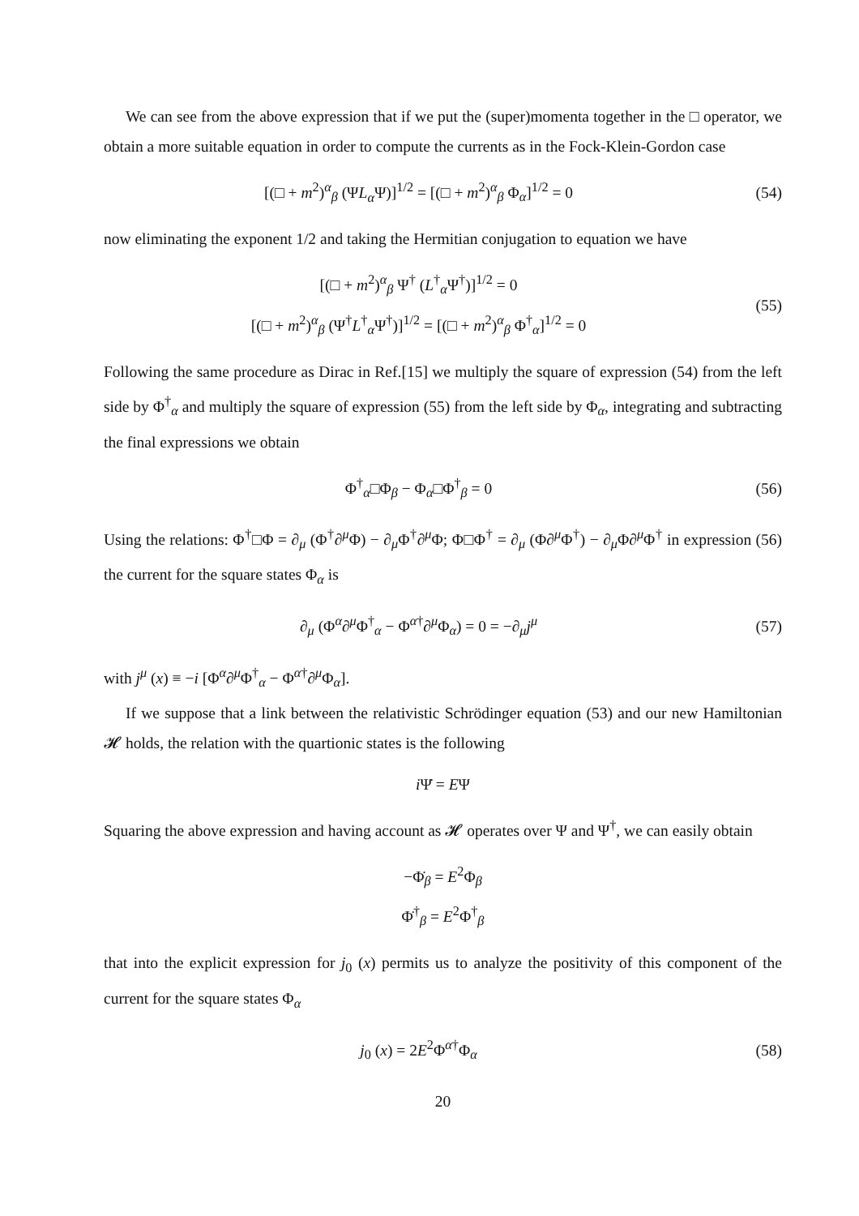We can see from the above expression that if we put the (super)momenta together in the □ operator, we obtain a more suitable equation in order to compute the currents as in the Fock-Klein-Gordon case
[(□ + m<sup>2</sup>)<sup>α</sup><sub>β</sub> (ΨL<sub>α</sub> Ψ)]<sup>1/2</sup> = [(□ + m<sup>2</sup>)<sup>α</sup><sub>β</sub> Φ<sub>α</sub>]<sup>1/2</sup> = 0
(54)
now eliminating the exponent 1/2 and taking the Hermitian conjugation to equation we have
[(□ + m<sup>2</sup>)<sup>α</sup><sub>β</sub> Ψ<sup>†</sup> (L<sup>†</sup><sub>α</sub>Ψ<sup>†</sup>)]<sup>1/2</sup> = 0
[(□ + m<sup>2</sup>)<sup>α</sup><sub>β</sub> (Ψ<sup>†</sup>L<sup>†</sup><sub>α</sub>Ψ<sup>†</sup>)]<sup>1/2</sup> = [(□ + m<sup>2</sup>)<sup>α</sup><sub>β</sub> Φ<sup>†</sup><sub>α</sub>]<sup>1/2</sup> = 0
(55)
Following the same procedure as Dirac in Ref.[15] we multiply the square of expression (54) from the left side by Φ<sup>†</sup><sub>α</sub> and multiply the square of expression (55) from the left side by Φ<sub>α</sub>, integrating and subtracting the final expressions we obtain
Φ<sup>†</sup><sub>α</sub>□Φ<sub>β</sub> − Φ<sub>α</sub>□Φ<sup>†</sup><sub>β</sub> = 0 (56)
Using the relations: Φ<sup>†</sup>□Φ = ∂<sub>μ</sub> (Φ<sup>†</sup>∂<sup>μ</sup>Φ) − ∂<sub>μ</sub>Φ<sup>†</sup>∂<sup>μ</sup>Φ; Φ□Φ<sup>†</sup> = ∂<sub>μ</sub> (Φ∂<sup>μ</sup>Φ<sup>†</sup>) − ∂<sub>μ</sub>Φ∂<sup>μ</sup>Φ<sup>†</sup> in expression (56) the current for the square states Φ<sub>α</sub> is
∂<sub>μ</sub> (Φ<sup>α</sup>∂<sup>μ</sup>Φ<sup>†</sup><sub>α</sub> − Φ<sup>α†</sup>∂<sup>μ</sup>Φ<sub>α</sub>) = 0 = −∂<sub>μ</sub>j<sup>μ</sup>
(57)
with j<sup>μ</sup> (x) ≡ −i [Φ<sup>α</sup>∂<sup>μ</sup>Φ<sup>†</sup><sub>α</sub> − Φ<sup>α†</sup>∂<sup>μ</sup>Φ<sub>α</sub>].
If we suppose that a link between the relativistic Schrödinger equation (53) and our new Hamiltonian 𝓗 holds, the relation with the quartionic states is the following
i Ψ̇ = EΨ
Squaring the above expression and having account as 𝓗 operates over Ψ and Ψ<sup>†</sup>, we can easily obtain
−Φ̇<sub>β</sub> = E<sup>2</sup>Φ<sub>β</sub>
Φ̇<sup>†</sup><sub>β</sub> = E<sup>2</sup>Φ<sup>†</sup><sub>β</sub>
that into the explicit expression for j<sub>0</sub> (x) permits us to analyze the positivity of this component of the current for the square states Φ<sub>α</sub>
j<sub>0</sub> (x) = 2E<sup>2</sup>Φ<sup>α†</sup>Φ<sub>α</sub> (58)
20